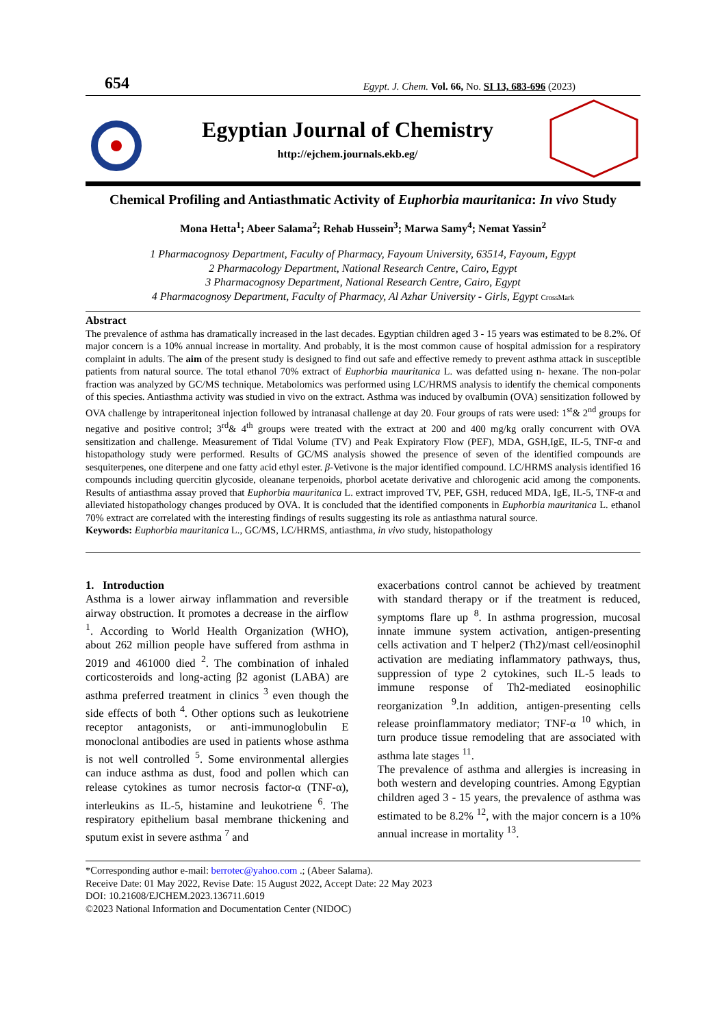654 Egypt. J. Chem. Vol. 66, No. SI 13, 683-696 (2023)
Egyptian Journal of Chemistry
http://ejchem.journals.ekb.eg/
Chemical Profiling and Antiasthmatic Activity of Euphorbia mauritanica: In vivo Study
Mona Hetta<sup>1</sup>; Abeer Salama<sup>2</sup>; Rehab Hussein<sup>3</sup>; Marwa Samy<sup>4</sup>; Nemat Yassin<sup>2</sup>
1 Pharmacognosy Department, Faculty of Pharmacy, Fayoum University, 63514, Fayoum, Egypt
2 Pharmacology Department, National Research Centre, Cairo, Egypt
3 Pharmacognosy Department, National Research Centre, Cairo, Egypt
4 Pharmacognosy Department, Faculty of Pharmacy, Al Azhar University - Girls, Egypt CrossMark
Abstract
The prevalence of asthma has dramatically increased in the last decades. Egyptian children aged 3 - 15 years was estimated to be 8.2%. Of major concern is a 10% annual increase in mortality. And probably, it is the most common cause of hospital admission for a respiratory complaint in adults. The aim of the present study is designed to find out safe and effective remedy to prevent asthma attack in susceptible patients from natural source. The total ethanol 70% extract of Euphorbia mauritanica L. was defatted using n- hexane. The non-polar fraction was analyzed by GC/MS technique. Metabolomics was performed using LC/HRMS analysis to identify the chemical components of this species. Antiasthma activity was studied in vivo on the extract. Asthma was induced by ovalbumin (OVA) sensitization followed by OVA challenge by intraperitoneal injection followed by intranasal challenge at day 20. Four groups of rats were used: 1<sup>st</sup>& 2<sup>nd</sup> groups for negative and positive control; 3<sup>rd</sup>& 4<sup>th</sup> groups were treated with the extract at 200 and 400 mg/kg orally concurrent with OVA sensitization and challenge. Measurement of Tidal Volume (TV) and Peak Expiratory Flow (PEF), MDA, GSH,IgE, IL-5, TNF-α and histopathology study were performed. Results of GC/MS analysis showed the presence of seven of the identified compounds are sesquiterpenes, one diterpene and one fatty acid ethyl ester. β-Vetivone is the major identified compound. LC/HRMS analysis identified 16 compounds including quercitin glycoside, oleanane terpenoids, phorbol acetate derivative and chlorogenic acid among the components. Results of antiasthma assay proved that Euphorbia mauritanica L. extract improved TV, PEF, GSH, reduced MDA, IgE, IL-5, TNF-α and alleviated histopathology changes produced by OVA. It is concluded that the identified components in Euphorbia mauritanica L. ethanol 70% extract are correlated with the interesting findings of results suggesting its role as antiasthma natural source.
Keywords: Euphorbia mauritanica L., GC/MS, LC/HRMS, antiasthma, in vivo study, histopathology
1. Introduction
Asthma is a lower airway inflammation and reversible airway obstruction. It promotes a decrease in the airflow <sup>1</sup>. According to World Health Organization (WHO), about 262 million people have suffered from asthma in 2019 and 461000 died <sup>2</sup>. The combination of inhaled corticosteroids and long-acting β2 agonist (LABA) are asthma preferred treatment in clinics <sup>3</sup> even though the side effects of both <sup>4</sup>. Other options such as leukotriene receptor antagonists, or anti-immunoglobulin E monoclonal antibodies are used in patients whose asthma is not well controlled <sup>5</sup>. Some environmental allergies can induce asthma as dust, food and pollen which can release cytokines as tumor necrosis factor-α (TNF-α), interleukins as IL-5, histamine and leukotriene <sup>6</sup>. The respiratory epithelium basal membrane thickening and sputum exist in severe asthma <sup>7</sup> and
exacerbations control cannot be achieved by treatment with standard therapy or if the treatment is reduced, symptoms flare up <sup>8</sup>. In asthma progression, mucosal innate immune system activation, antigen-presenting cells activation and T helper2 (Th2)/mast cell/eosinophil activation are mediating inflammatory pathways, thus, suppression of type 2 cytokines, such IL-5 leads to immune response of Th2-mediated eosinophilic reorganization <sup>9</sup>.In addition, antigen-presenting cells release proinflammatory mediator; TNF-α <sup>10</sup> which, in turn produce tissue remodeling that are associated with asthma late stages <sup>11</sup>.
The prevalence of asthma and allergies is increasing in both western and developing countries. Among Egyptian children aged 3 - 15 years, the prevalence of asthma was estimated to be 8.2% <sup>12</sup>, with the major concern is a 10% annual increase in mortality <sup>13</sup>.
*Corresponding author e-mail: berrotec@yahoo.com .; (Abeer Salama).
Receive Date: 01 May 2022, Revise Date: 15 August 2022, Accept Date: 22 May 2023
DOI: 10.21608/EJCHEM.2023.136711.6019
©2023 National Information and Documentation Center (NIDOC)